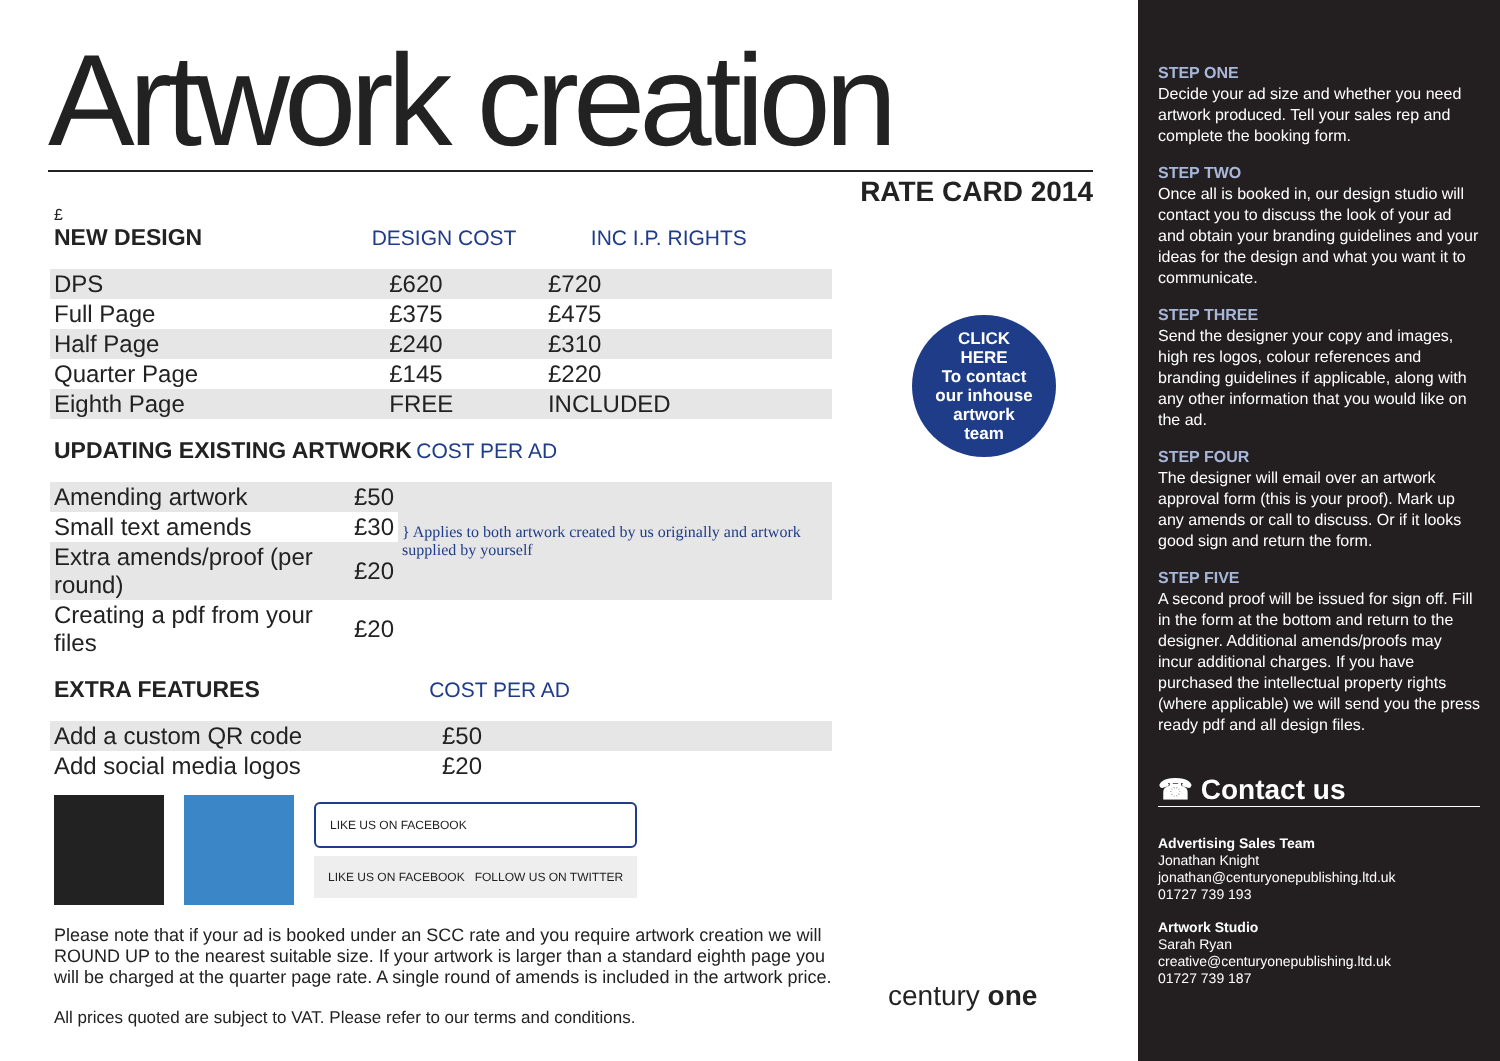Artwork creation
RATE CARD 2014
£
NEW DESIGN
DESIGN COST INC I.P. RIGHTS
| DPS | £620 | £720 |
| Full Page | £375 | £475 |
| Half Page | £240 | £310 |
| Quarter Page | £145 | £220 |
| Eighth Page | FREE | INCLUDED |
UPDATING EXISTING ARTWORK
COST PER AD
| Amending artwork | £50 | } Applies to both artwork created by us originally and artwork supplied by yourself |
| Small text amends | £30 | |
| Extra amends/proof (per round) | £20 | |
| Creating a pdf from your files | £20 | |
EXTRA FEATURES
COST PER AD
| Add a custom QR code | £50 |
| Add social media logos | £20 |
LIKE US ON FACEBOOK
LIKE US ON FACEBOOK FOLLOW US ON TWITTER
Please note that if your ad is booked under an SCC rate and you require artwork creation we will ROUND UP to the nearest suitable size. If your artwork is larger than a standard eighth page you will be charged at the quarter page rate. A single round of amends is included in the artwork price.
All prices quoted are subject to VAT. Please refer to our terms and conditions.
CLICK
HERE
To contact
our inhouse
artwork
team
century one
STEP ONE
Decide your ad size and whether you need artwork produced. Tell your sales rep and complete the booking form.
STEP TWO
Once all is booked in, our design studio will contact you to discuss the look of your ad and obtain your branding guidelines and your ideas for the design and what you want it to communicate.
STEP THREE
Send the designer your copy and images, high res logos, colour references and branding guidelines if applicable, along with any other information that you would like on the ad.
STEP FOUR
The designer will email over an artwork approval form (this is your proof). Mark up any amends or call to discuss. Or if it looks good sign and return the form.
STEP FIVE
A second proof will be issued for sign off. Fill in the form at the bottom and return to the designer. Additional amends/proofs may incur additional charges. If you have purchased the intellectual property rights (where applicable) we will send you the press ready pdf and all design files.
☎ Contact us
Advertising Sales Team
Jonathan Knight
jonathan@centuryonepublishing.ltd.uk
01727 739 193
Artwork Studio
Sarah Ryan
creative@centuryonepublishing.ltd.uk
01727 739 187